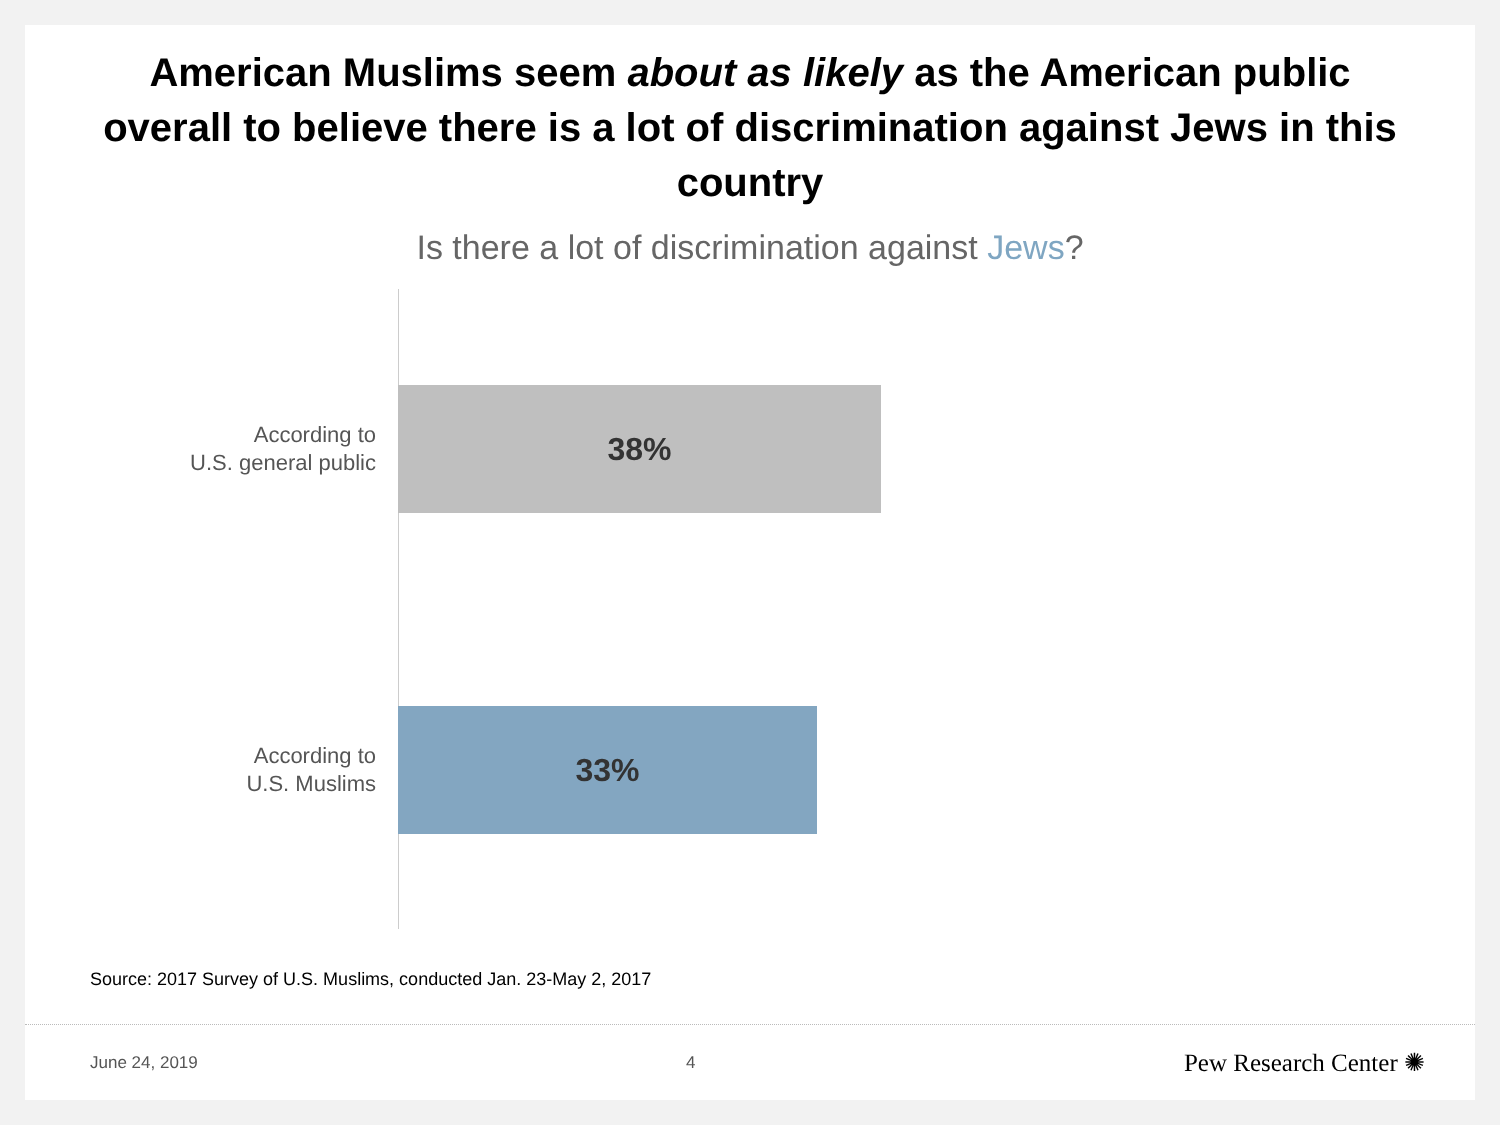American Muslims seem about as likely as the American public overall to believe there is a lot of discrimination against Jews in this country
Is there a lot of discrimination against Jews?
According to
U.S. general public
38%
According to
U.S. Muslims
33%
Source: 2017 Survey of U.S. Muslims, conducted Jan. 23-May 2, 2017
June 24, 2019 4 Pew Research Center ✺